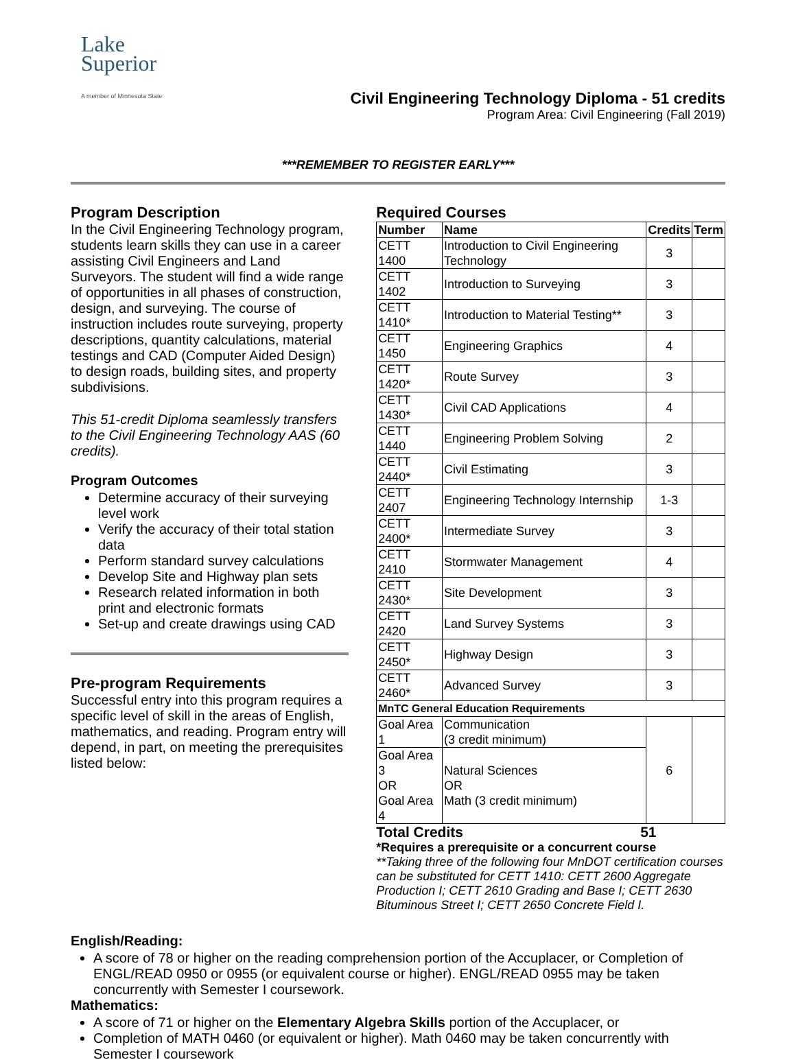Lake
Superior
A member of Minnesota State
Civil Engineering Technology Diploma - 51 credits
Program Area: Civil Engineering (Fall 2019)
***REMEMBER TO REGISTER EARLY***
Program Description
In the Civil Engineering Technology program, students learn skills they can use in a career assisting Civil Engineers and Land Surveyors. The student will find a wide range of opportunities in all phases of construction, design, and surveying. The course of instruction includes route surveying, property descriptions, quantity calculations, material testings and CAD (Computer Aided Design) to design roads, building sites, and property subdivisions.
This 51-credit Diploma seamlessly transfers to the Civil Engineering Technology AAS (60 credits).
Program Outcomes
Determine accuracy of their surveying level work
Verify the accuracy of their total station data
Perform standard survey calculations
Develop Site and Highway plan sets
Research related information in both print and electronic formats
Set-up and create drawings using CAD
Pre-program Requirements
Successful entry into this program requires a specific level of skill in the areas of English, mathematics, and reading. Program entry will depend, in part, on meeting the prerequisites listed below:
Required Courses
| Number | Name | Credits | Term |
| --- | --- | --- | --- |
| CETT 1400 | Introduction to Civil Engineering Technology | 3 | |
| CETT 1402 | Introduction to Surveying | 3 | |
| CETT 1410* | Introduction to Material Testing** | 3 | |
| CETT 1450 | Engineering Graphics | 4 | |
| CETT 1420* | Route Survey | 3 | |
| CETT 1430* | Civil CAD Applications | 4 | |
| CETT 1440 | Engineering Problem Solving | 2 | |
| CETT 2440* | Civil Estimating | 3 | |
| CETT 2407 | Engineering Technology Internship | 1-3 | |
| CETT 2400* | Intermediate Survey | 3 | |
| CETT 2410 | Stormwater Management | 4 | |
| CETT 2430* | Site Development | 3 | |
| CETT 2420 | Land Survey Systems | 3 | |
| CETT 2450* | Highway Design | 3 | |
| CETT 2460* | Advanced Survey | 3 | |
| MnTC General Education Requirements | | | |
| Goal Area 1 | Communication (3 credit minimum) | 6 | |
| Goal Area 3 OR Goal Area 4 | Natural Sciences OR Math (3 credit minimum) | | |
Total Credits 51
*Requires a prerequisite or a concurrent course
**Taking three of the following four MnDOT certification courses can be substituted for CETT 1410: CETT 2600 Aggregate Production I; CETT 2610 Grading and Base I; CETT 2630 Bituminous Street I; CETT 2650 Concrete Field I.
English/Reading:
A score of 78 or higher on the reading comprehension portion of the Accuplacer, or Completion of ENGL/READ 0950 or 0955 (or equivalent course or higher). ENGL/READ 0955 may be taken concurrently with Semester I coursework.
Mathematics:
A score of 71 or higher on the Elementary Algebra Skills portion of the Accuplacer, or
Completion of MATH 0460 (or equivalent or higher). Math 0460 may be taken concurrently with Semester I coursework